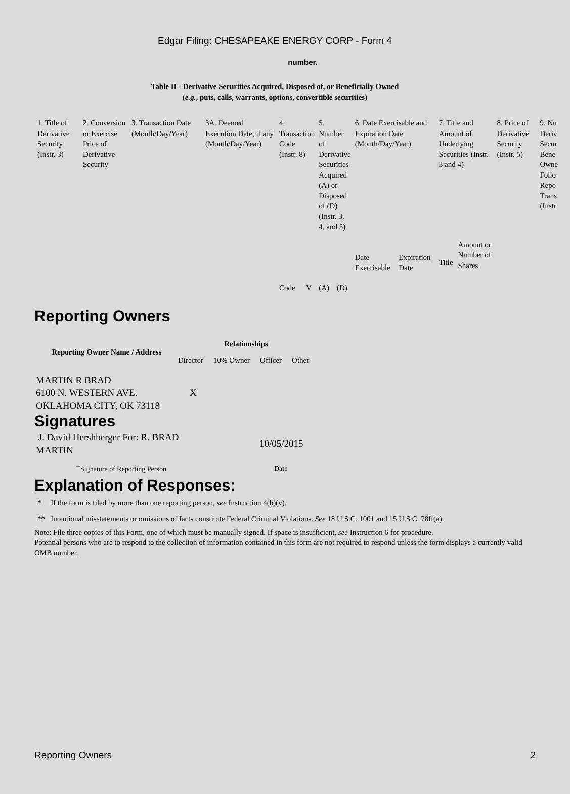Edgar Filing: CHESAPEAKE ENERGY CORP - Form 4
number.
Table II - Derivative Securities Acquired, Disposed of, or Beneficially Owned
(e.g., puts, calls, warrants, options, convertible securities)
| 1. Title of Derivative Security (Instr. 3) | 2. Conversion or Exercise Price of Derivative Security | 3. Transaction Date (Month/Day/Year) | 3A. Deemed Execution Date, if any (Month/Day/Year) | 4. Transaction Code (Instr. 8) | | 5. Number of Derivative Securities Acquired (A) or Disposed of (D) (Instr. 3, 4, and 5) | | 6. Date Exercisable and Expiration Date (Month/Day/Year) | | 7. Title and Amount of Underlying Securities (Instr. 3 and 4) | | 8. Price of Derivative Security (Instr. 5) | 9. Nu Deriv Secur Bene Owne Follo Repo Trans (Instr |
| | | | | Code | V | (A) | (D) | Date Exercisable | Expiration Date | Title | Amount or Number of Shares | | |
Reporting Owners
| Reporting Owner Name / Address | Relationships | | | |
| --- | --- | --- | --- | --- |
| | Director | 10% Owner | Officer | Other |
| MARTIN R BRAD 6100 N. WESTERN AVE. OKLAHOMA CITY, OK 73118 | X | | | |
Signatures
| J. David Hershberger For: R. BRAD MARTIN | 10/05/2015 |
| <sup>**</sup> Signature of Reporting Person | Date |
Explanation of Responses:
* If the form is filed by more than one reporting person, see Instruction 4(b)(v).
** Intentional misstatements or omissions of facts constitute Federal Criminal Violations. See 18 U.S.C. 1001 and 15 U.S.C. 78ff(a).
Note: File three copies of this Form, one of which must be manually signed. If space is insufficient, see Instruction 6 for procedure.
Potential persons who are to respond to the collection of information contained in this form are not required to respond unless the form displays a currently valid OMB number.
Reporting Owners 2